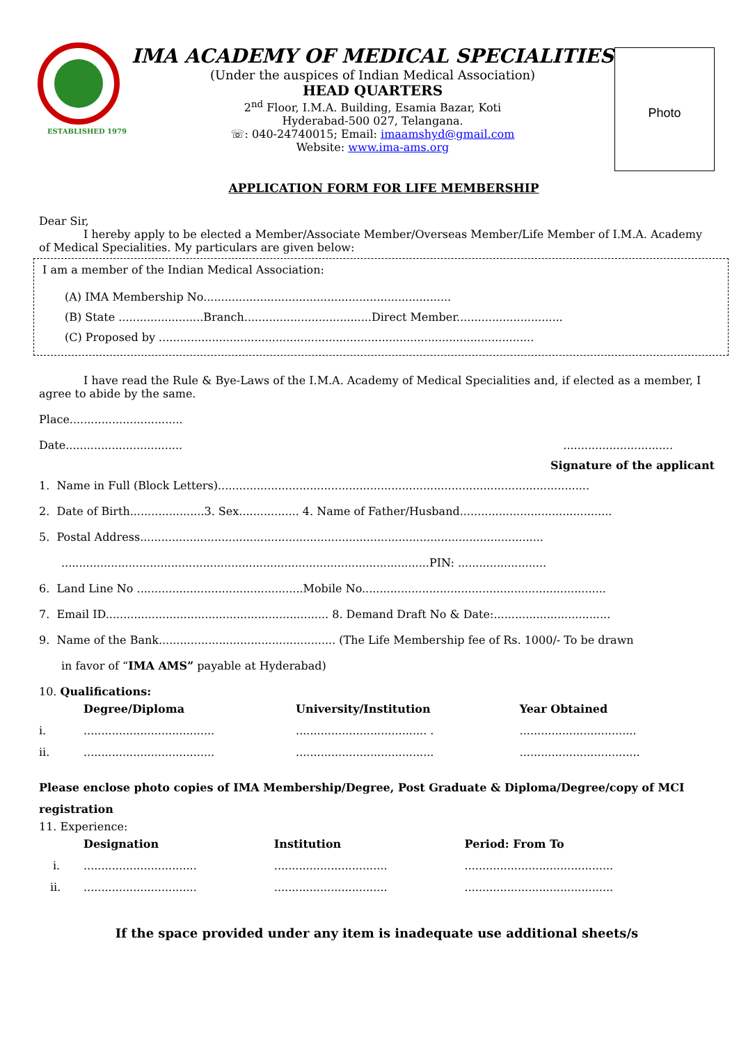ESTABLISHED 1979
IMA ACADEMY OF MEDICAL SPECIALITIES
(Under the auspices of Indian Medical Association)
HEAD QUARTERS
2<sup>nd</sup> Floor, I.M.A. Building, Esamia Bazar, Koti
Hyderabad-500 027, Telangana.
☏: 040-24740015; Email: imaamshyd@gmail.com
Website: www.ima-ams.org
Photo
APPLICATION FORM FOR LIFE MEMBERSHIP
Dear Sir,
I hereby apply to be elected a Member/Associate Member/Overseas Member/Life Member of I.M.A. Academy of Medical Specialities. My particulars are given below:
I am a member of the Indian Medical Association:
(A) IMA Membership No......................................................................
(B) State ........................Branch....................................Direct Member..............................
(C) Proposed by ..........................................................................................................
I have read the Rule & Bye-Laws of the I.M.A. Academy of Medical Specialities and, if elected as a member, I agree to abide by the same.
Place................................
Date................................................................
Signature of the applicant
1. Name in Full (Block Letters).........................................................................................................
2. Date of Birth.....................3. Sex................. 4. Name of Father/Husband...........................................
5. Postal Address..................................................................................................................
........................................................................................................PIN: .........................
6. Land Line No ...............................................Mobile No.....................................................................
7. Email ID............................................................... 8. Demand Draft No & Date:.................................
9. Name of the Bank.................................................. (The Life Membership fee of Rs. 1000/- To be drawn
in favor of “IMA AMS” payable at Hyderabad)
10. Qualifications:
| | Degree/Diploma | University/Institution | Year Obtained |
| --- | --- | --- | --- |
| i. | ..................................... | ..................................... . | ................................. |
| ii. | ..................................... | ....................................... | .................................. |
Please enclose photo copies of IMA Membership/Degree, Post Graduate & Diploma/Degree/copy of MCI registration
11. Experience:
| | Designation | Institution | Period: From To |
| --- | --- | --- | --- |
| i. | ................................ | ................................ | .......................................... |
| ii. | ................................ | ................................ | .......................................... |
If the space provided under any item is inadequate use additional sheets/s